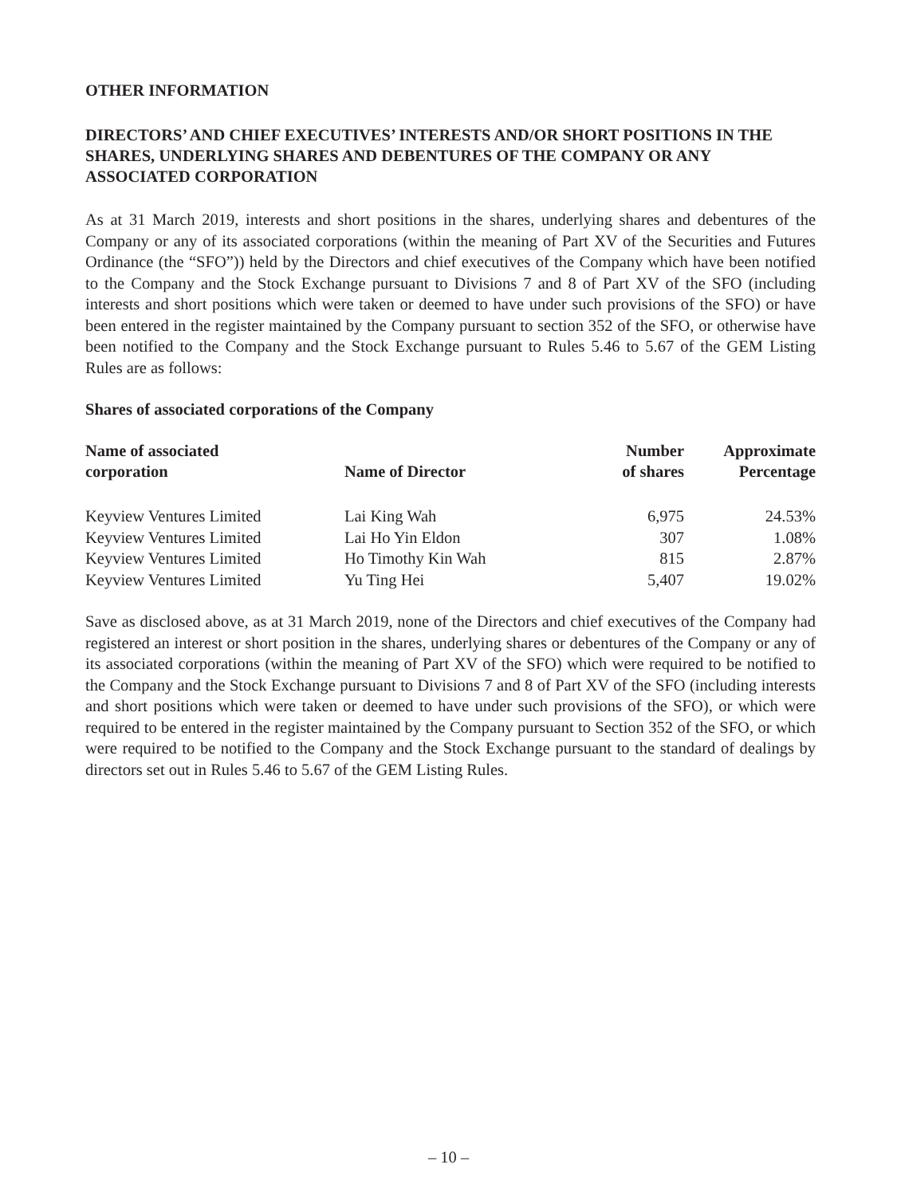OTHER INFORMATION
DIRECTORS’ AND CHIEF EXECUTIVES’ INTERESTS AND/OR SHORT POSITIONS IN THE SHARES, UNDERLYING SHARES AND DEBENTURES OF THE COMPANY OR ANY ASSOCIATED CORPORATION
As at 31 March 2019, interests and short positions in the shares, underlying shares and debentures of the Company or any of its associated corporations (within the meaning of Part XV of the Securities and Futures Ordinance (the “SFO”)) held by the Directors and chief executives of the Company which have been notified to the Company and the Stock Exchange pursuant to Divisions 7 and 8 of Part XV of the SFO (including interests and short positions which were taken or deemed to have under such provisions of the SFO) or have been entered in the register maintained by the Company pursuant to section 352 of the SFO, or otherwise have been notified to the Company and the Stock Exchange pursuant to Rules 5.46 to 5.67 of the GEM Listing Rules are as follows:
Shares of associated corporations of the Company
| Name of associated corporation | Name of Director | Number of shares | Approximate Percentage |
| --- | --- | --- | --- |
| Keyview Ventures Limited | Lai King Wah | 6,975 | 24.53% |
| Keyview Ventures Limited | Lai Ho Yin Eldon | 307 | 1.08% |
| Keyview Ventures Limited | Ho Timothy Kin Wah | 815 | 2.87% |
| Keyview Ventures Limited | Yu Ting Hei | 5,407 | 19.02% |
Save as disclosed above, as at 31 March 2019, none of the Directors and chief executives of the Company had registered an interest or short position in the shares, underlying shares or debentures of the Company or any of its associated corporations (within the meaning of Part XV of the SFO) which were required to be notified to the Company and the Stock Exchange pursuant to Divisions 7 and 8 of Part XV of the SFO (including interests and short positions which were taken or deemed to have under such provisions of the SFO), or which were required to be entered in the register maintained by the Company pursuant to Section 352 of the SFO, or which were required to be notified to the Company and the Stock Exchange pursuant to the standard of dealings by directors set out in Rules 5.46 to 5.67 of the GEM Listing Rules.
– 10 –